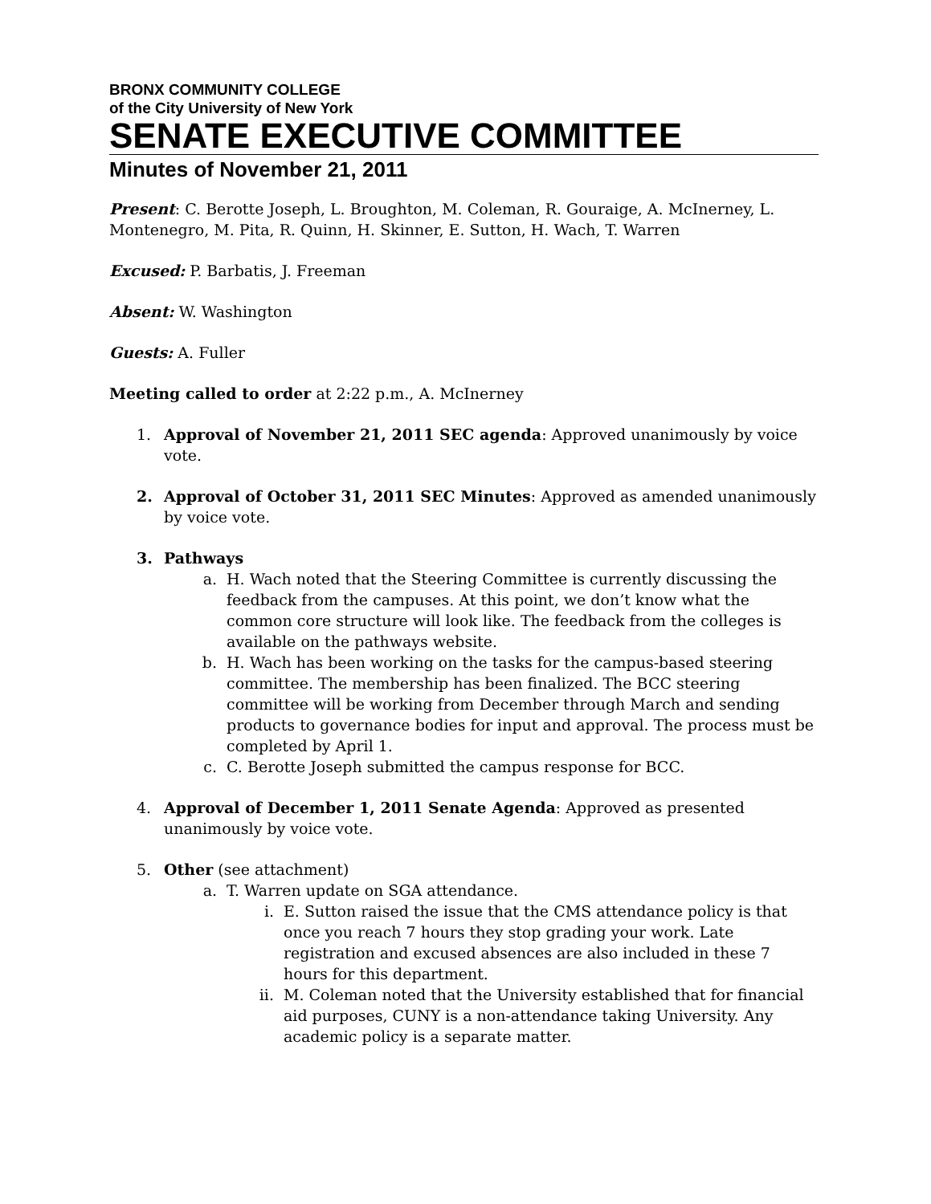BRONX COMMUNITY COLLEGE
of the City University of New York
SENATE EXECUTIVE COMMITTEE
Minutes of November 21, 2011
Present: C. Berotte Joseph, L. Broughton, M. Coleman, R. Gouraige, A. McInerney, L. Montenegro, M. Pita, R. Quinn, H. Skinner, E. Sutton, H. Wach, T. Warren
Excused: P. Barbatis, J. Freeman
Absent: W. Washington
Guests: A. Fuller
Meeting called to order at 2:22 p.m., A. McInerney
1. Approval of November 21, 2011 SEC agenda: Approved unanimously by voice vote.
2. Approval of October 31, 2011 SEC Minutes: Approved as amended unanimously by voice vote.
3. Pathways
a. H. Wach noted that the Steering Committee is currently discussing the feedback from the campuses. At this point, we don’t know what the common core structure will look like. The feedback from the colleges is available on the pathways website.
b. H. Wach has been working on the tasks for the campus-based steering committee. The membership has been finalized. The BCC steering committee will be working from December through March and sending products to governance bodies for input and approval. The process must be completed by April 1.
c. C. Berotte Joseph submitted the campus response for BCC.
4. Approval of December 1, 2011 Senate Agenda: Approved as presented unanimously by voice vote.
5. Other (see attachment)
a. T. Warren update on SGA attendance.
i. E. Sutton raised the issue that the CMS attendance policy is that once you reach 7 hours they stop grading your work. Late registration and excused absences are also included in these 7 hours for this department.
ii. M. Coleman noted that the University established that for financial aid purposes, CUNY is a non-attendance taking University. Any academic policy is a separate matter.